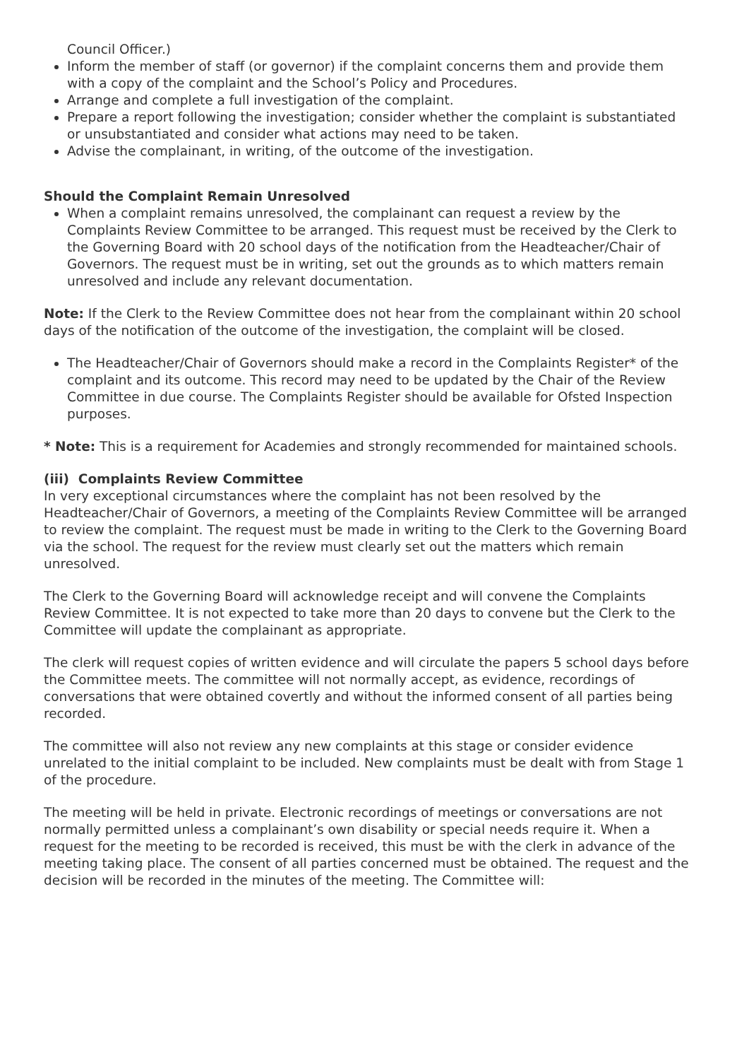Council Officer.)
Inform the member of staff (or governor) if the complaint concerns them and provide them with a copy of the complaint and the School’s Policy and Procedures.
Arrange and complete a full investigation of the complaint.
Prepare a report following the investigation; consider whether the complaint is substantiated or unsubstantiated and consider what actions may need to be taken.
Advise the complainant, in writing, of the outcome of the investigation.
Should the Complaint Remain Unresolved
When a complaint remains unresolved, the complainant can request a review by the Complaints Review Committee to be arranged. This request must be received by the Clerk to the Governing Board with 20 school days of the notification from the Headteacher/Chair of Governors. The request must be in writing, set out the grounds as to which matters remain unresolved and include any relevant documentation.
Note: If the Clerk to the Review Committee does not hear from the complainant within 20 school days of the notification of the outcome of the investigation, the complaint will be closed.
The Headteacher/Chair of Governors should make a record in the Complaints Register* of the complaint and its outcome. This record may need to be updated by the Chair of the Review Committee in due course. The Complaints Register should be available for Ofsted Inspection purposes.
* Note: This is a requirement for Academies and strongly recommended for maintained schools.
(iii) Complaints Review Committee
In very exceptional circumstances where the complaint has not been resolved by the Headteacher/Chair of Governors, a meeting of the Complaints Review Committee will be arranged to review the complaint. The request must be made in writing to the Clerk to the Governing Board via the school. The request for the review must clearly set out the matters which remain unresolved.
The Clerk to the Governing Board will acknowledge receipt and will convene the Complaints Review Committee. It is not expected to take more than 20 days to convene but the Clerk to the Committee will update the complainant as appropriate.
The clerk will request copies of written evidence and will circulate the papers 5 school days before the Committee meets. The committee will not normally accept, as evidence, recordings of conversations that were obtained covertly and without the informed consent of all parties being recorded.
The committee will also not review any new complaints at this stage or consider evidence unrelated to the initial complaint to be included. New complaints must be dealt with from Stage 1 of the procedure.
The meeting will be held in private. Electronic recordings of meetings or conversations are not normally permitted unless a complainant’s own disability or special needs require it. When a request for the meeting to be recorded is received, this must be with the clerk in advance of the meeting taking place. The consent of all parties concerned must be obtained. The request and the decision will be recorded in the minutes of the meeting. The Committee will: